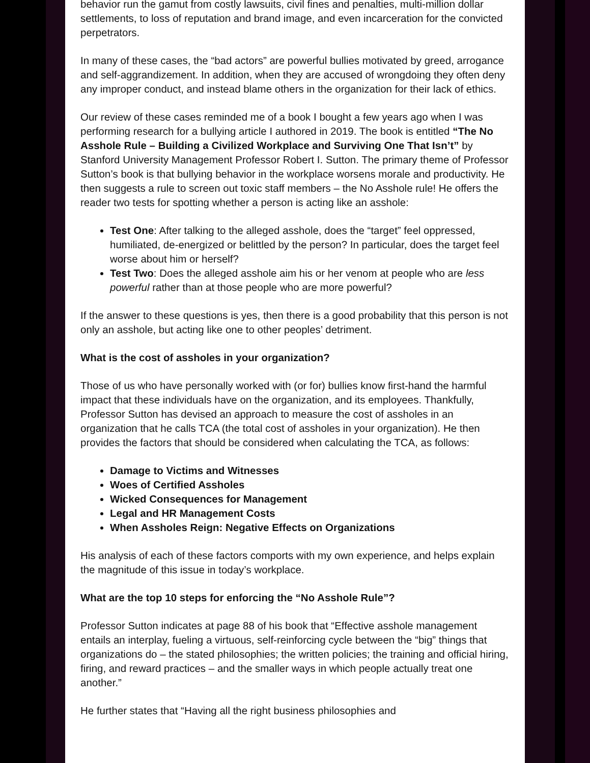behavior run the gamut from costly lawsuits, civil fines and penalties, multi-million dollar settlements, to loss of reputation and brand image, and even incarceration for the convicted perpetrators.
In many of these cases, the “bad actors” are powerful bullies motivated by greed, arrogance and self-aggrandizement. In addition, when they are accused of wrongdoing they often deny any improper conduct, and instead blame others in the organization for their lack of ethics.
Our review of these cases reminded me of a book I bought a few years ago when I was performing research for a bullying article I authored in 2019. The book is entitled “The No Asshole Rule – Building a Civilized Workplace and Surviving One That Isn’t” by Stanford University Management Professor Robert I. Sutton. The primary theme of Professor Sutton’s book is that bullying behavior in the workplace worsens morale and productivity. He then suggests a rule to screen out toxic staff members – the No Asshole rule! He offers the reader two tests for spotting whether a person is acting like an asshole:
Test One: After talking to the alleged asshole, does the “target” feel oppressed, humiliated, de-energized or belittled by the person? In particular, does the target feel worse about him or herself?
Test Two: Does the alleged asshole aim his or her venom at people who are less powerful rather than at those people who are more powerful?
If the answer to these questions is yes, then there is a good probability that this person is not only an asshole, but acting like one to other peoples’ detriment.
What is the cost of assholes in your organization?
Those of us who have personally worked with (or for) bullies know first-hand the harmful impact that these individuals have on the organization, and its employees. Thankfully, Professor Sutton has devised an approach to measure the cost of assholes in an organization that he calls TCA (the total cost of assholes in your organization). He then provides the factors that should be considered when calculating the TCA, as follows:
Damage to Victims and Witnesses
Woes of Certified Assholes
Wicked Consequences for Management
Legal and HR Management Costs
When Assholes Reign: Negative Effects on Organizations
His analysis of each of these factors comports with my own experience, and helps explain the magnitude of this issue in today’s workplace.
What are the top 10 steps for enforcing the “No Asshole Rule”?
Professor Sutton indicates at page 88 of his book that “Effective asshole management entails an interplay, fueling a virtuous, self-reinforcing cycle between the “big” things that organizations do – the stated philosophies; the written policies; the training and official hiring, firing, and reward practices – and the smaller ways in which people actually treat one another.”
He further states that “Having all the right business philosophies and